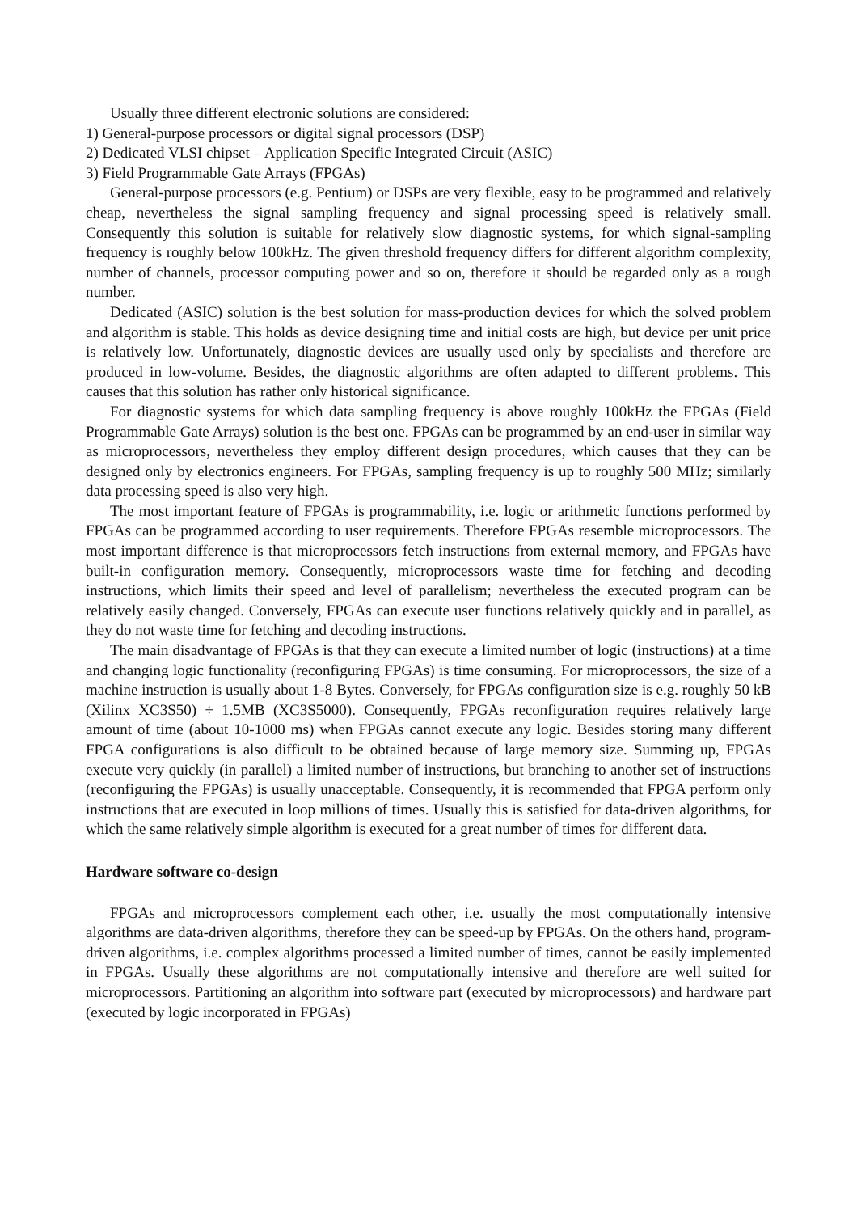Usually three different electronic solutions are considered:
1) General-purpose processors or digital signal processors (DSP)
2) Dedicated VLSI chipset – Application Specific Integrated Circuit (ASIC)
3) Field Programmable Gate Arrays (FPGAs)
General-purpose processors (e.g. Pentium) or DSPs are very flexible, easy to be programmed and relatively cheap, nevertheless the signal sampling frequency and signal processing speed is relatively small. Consequently this solution is suitable for relatively slow diagnostic systems, for which signal-sampling frequency is roughly below 100kHz. The given threshold frequency differs for different algorithm complexity, number of channels, processor computing power and so on, therefore it should be regarded only as a rough number.
Dedicated (ASIC) solution is the best solution for mass-production devices for which the solved problem and algorithm is stable. This holds as device designing time and initial costs are high, but device per unit price is relatively low. Unfortunately, diagnostic devices are usually used only by specialists and therefore are produced in low-volume. Besides, the diagnostic algorithms are often adapted to different problems. This causes that this solution has rather only historical significance.
For diagnostic systems for which data sampling frequency is above roughly 100kHz the FPGAs (Field Programmable Gate Arrays) solution is the best one. FPGAs can be programmed by an end-user in similar way as microprocessors, nevertheless they employ different design procedures, which causes that they can be designed only by electronics engineers. For FPGAs, sampling frequency is up to roughly 500 MHz; similarly data processing speed is also very high.
The most important feature of FPGAs is programmability, i.e. logic or arithmetic functions performed by FPGAs can be programmed according to user requirements. Therefore FPGAs resemble microprocessors. The most important difference is that microprocessors fetch instructions from external memory, and FPGAs have built-in configuration memory. Consequently, microprocessors waste time for fetching and decoding instructions, which limits their speed and level of parallelism; nevertheless the executed program can be relatively easily changed. Conversely, FPGAs can execute user functions relatively quickly and in parallel, as they do not waste time for fetching and decoding instructions.
The main disadvantage of FPGAs is that they can execute a limited number of logic (instructions) at a time and changing logic functionality (reconfiguring FPGAs) is time consuming. For microprocessors, the size of a machine instruction is usually about 1-8 Bytes. Conversely, for FPGAs configuration size is e.g. roughly 50 kB (Xilinx XC3S50) ÷ 1.5MB (XC3S5000). Consequently, FPGAs reconfiguration requires relatively large amount of time (about 10-1000 ms) when FPGAs cannot execute any logic. Besides storing many different FPGA configurations is also difficult to be obtained because of large memory size. Summing up, FPGAs execute very quickly (in parallel) a limited number of instructions, but branching to another set of instructions (reconfiguring the FPGAs) is usually unacceptable. Consequently, it is recommended that FPGA perform only instructions that are executed in loop millions of times. Usually this is satisfied for data-driven algorithms, for which the same relatively simple algorithm is executed for a great number of times for different data.
Hardware software co-design
FPGAs and microprocessors complement each other, i.e. usually the most computationally intensive algorithms are data-driven algorithms, therefore they can be speed-up by FPGAs. On the others hand, program-driven algorithms, i.e. complex algorithms processed a limited number of times, cannot be easily implemented in FPGAs. Usually these algorithms are not computationally intensive and therefore are well suited for microprocessors. Partitioning an algorithm into software part (executed by microprocessors) and hardware part (executed by logic incorporated in FPGAs)